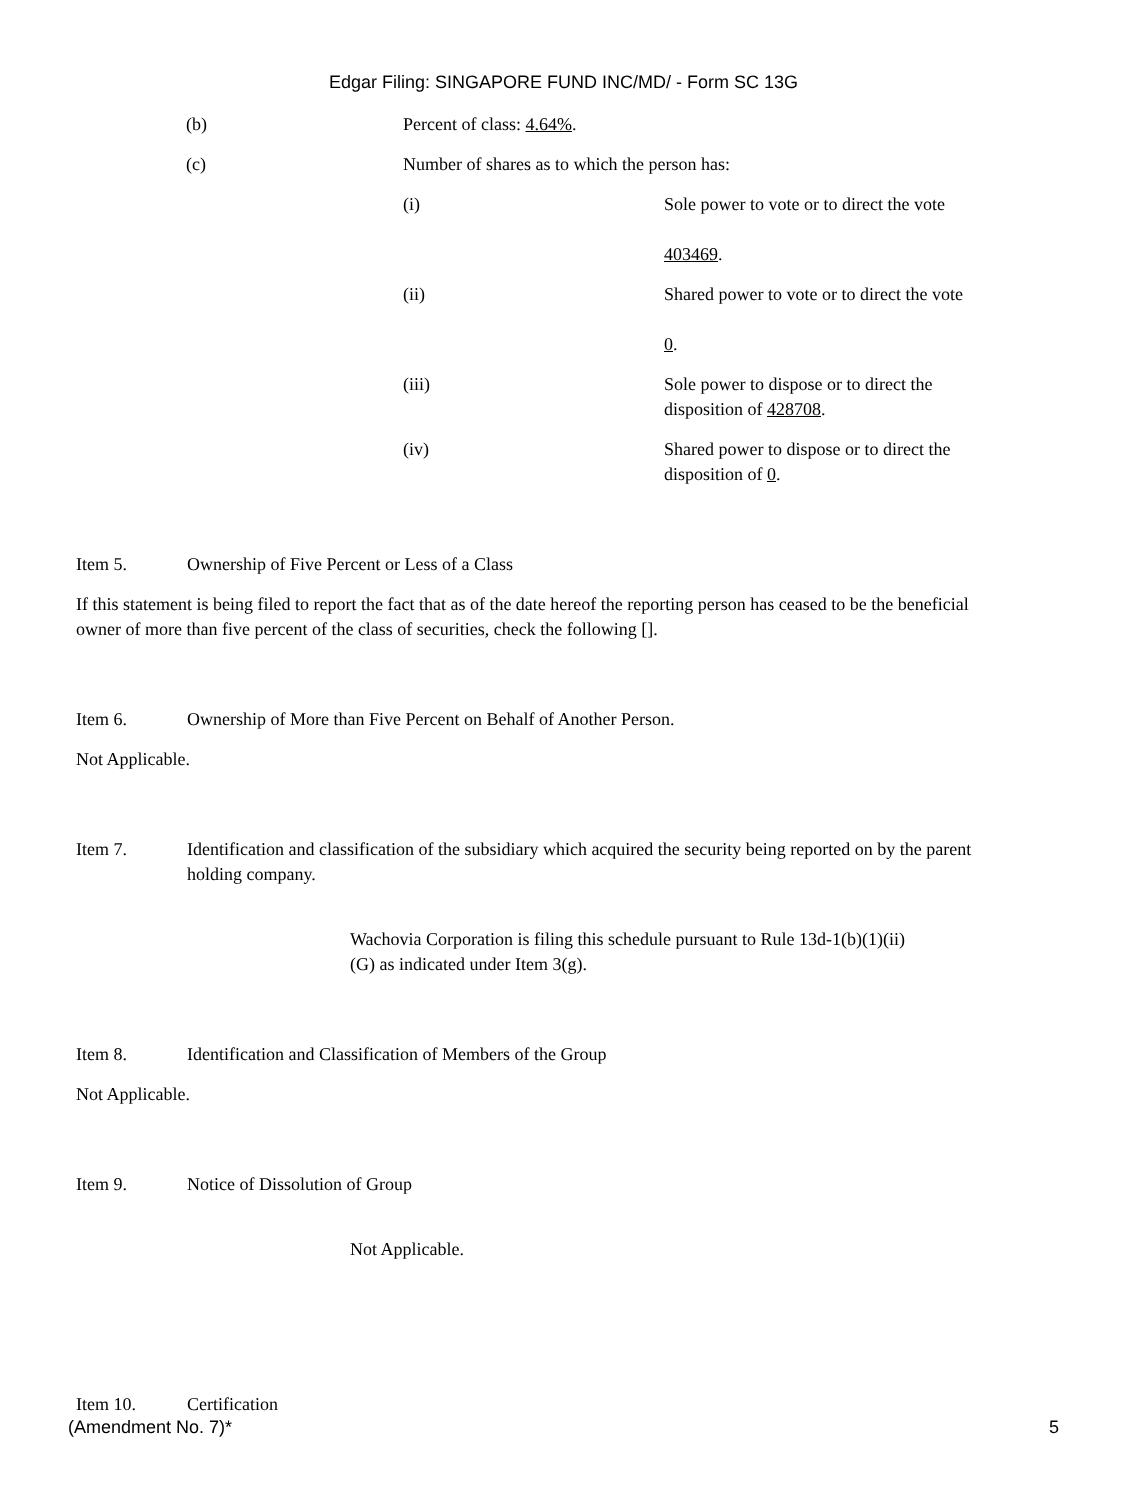Edgar Filing: SINGAPORE FUND INC/MD/ - Form SC 13G
(b) Percent of class: 4.64%.
(c) Number of shares as to which the person has:
(i) Sole power to vote or to direct the vote
403469.
(ii) Shared power to vote or to direct the vote
0.
(iii) Sole power to dispose or to direct the disposition of 428708.
(iv) Shared power to dispose or to direct the disposition of 0.
Item 5. Ownership of Five Percent or Less of a Class
If this statement is being filed to report the fact that as of the date hereof the reporting person has ceased to be the beneficial owner of more than five percent of the class of securities, check the following [].
Item 6. Ownership of More than Five Percent on Behalf of Another Person.
Not Applicable.
Item 7. Identification and classification of the subsidiary which acquired the security being reported on by the parent holding company.
Wachovia Corporation is filing this schedule pursuant to Rule 13d-1(b)(1)(ii)(G) as indicated under Item 3(g).
Item 8. Identification and Classification of Members of the Group
Not Applicable.
Item 9. Notice of Dissolution of Group
Not Applicable.
Item 10. Certification
(Amendment No. 7)* 5